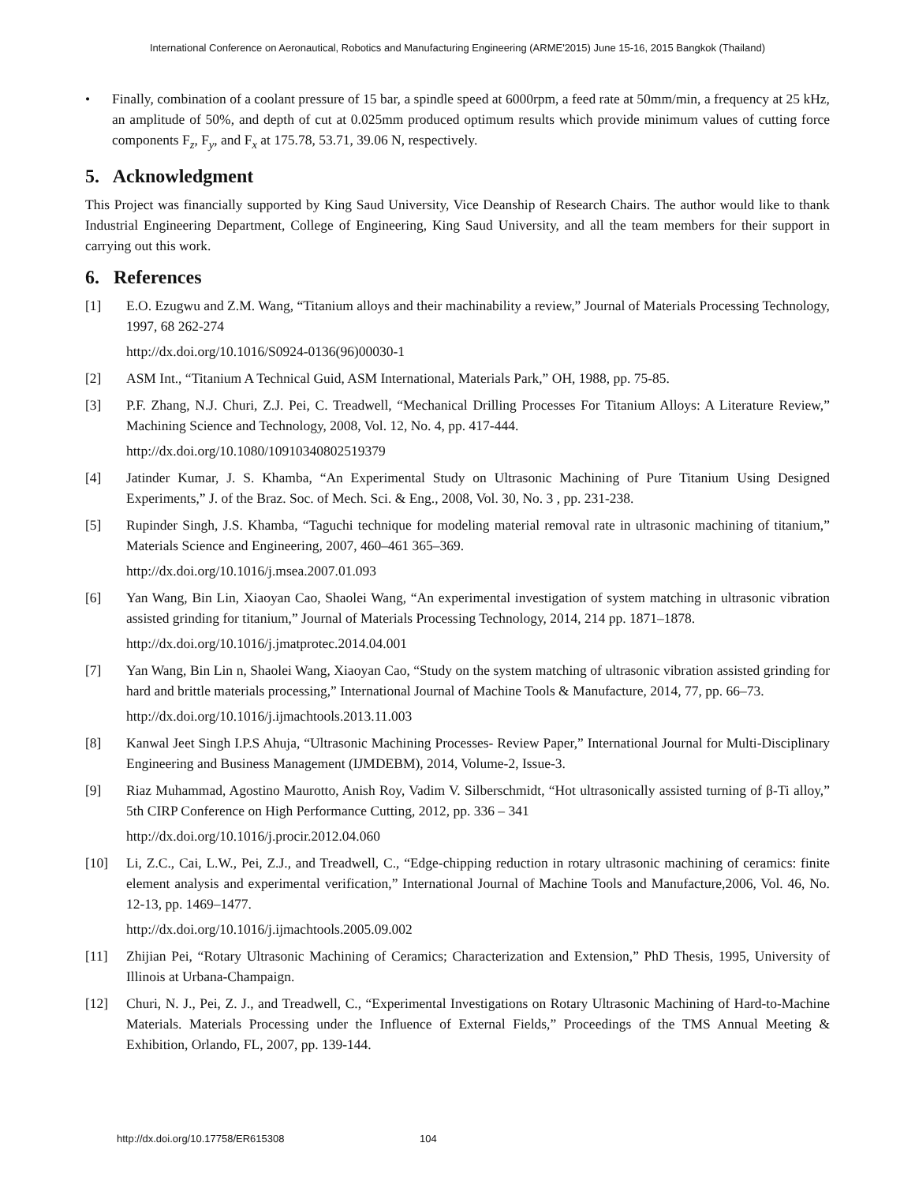International Conference on Aeronautical, Robotics and Manufacturing Engineering (ARME'2015) June 15-16, 2015 Bangkok (Thailand)
• Finally, combination of a coolant pressure of 15 bar, a spindle speed at 6000rpm, a feed rate at 50mm/min, a frequency at 25 kHz, an amplitude of 50%, and depth of cut at 0.025mm produced optimum results which provide minimum values of cutting force components F<sub>z</sub>, F<sub>y</sub>, and F<sub>x</sub> at 175.78, 53.71, 39.06 N, respectively.
5. Acknowledgment
This Project was financially supported by King Saud University, Vice Deanship of Research Chairs. The author would like to thank Industrial Engineering Department, College of Engineering, King Saud University, and all the team members for their support in carrying out this work.
6. References
[1] E.O. Ezugwu and Z.M. Wang, “Titanium alloys and their machinability a review,” Journal of Materials Processing Technology, 1997, 68 262-274
http://dx.doi.org/10.1016/S0924-0136(96)00030-1
[2] ASM Int., “Titanium A Technical Guid, ASM International, Materials Park,” OH, 1988, pp. 75-85.
[3] P.F. Zhang, N.J. Churi, Z.J. Pei, C. Treadwell, “Mechanical Drilling Processes For Titanium Alloys: A Literature Review,” Machining Science and Technology, 2008, Vol. 12, No. 4, pp. 417-444.
http://dx.doi.org/10.1080/10910340802519379
[4] Jatinder Kumar, J. S. Khamba, “An Experimental Study on Ultrasonic Machining of Pure Titanium Using Designed Experiments,” J. of the Braz. Soc. of Mech. Sci. & Eng., 2008, Vol. 30, No. 3 , pp. 231-238.
[5] Rupinder Singh, J.S. Khamba, “Taguchi technique for modeling material removal rate in ultrasonic machining of titanium,” Materials Science and Engineering, 2007, 460–461 365–369.
http://dx.doi.org/10.1016/j.msea.2007.01.093
[6] Yan Wang, Bin Lin, Xiaoyan Cao, Shaolei Wang, “An experimental investigation of system matching in ultrasonic vibration assisted grinding for titanium,” Journal of Materials Processing Technology, 2014, 214 pp. 1871–1878.
http://dx.doi.org/10.1016/j.jmatprotec.2014.04.001
[7] Yan Wang, Bin Lin n, Shaolei Wang, Xiaoyan Cao, “Study on the system matching of ultrasonic vibration assisted grinding for hard and brittle materials processing,” International Journal of Machine Tools & Manufacture, 2014, 77, pp. 66–73.
http://dx.doi.org/10.1016/j.ijmachtools.2013.11.003
[8] Kanwal Jeet Singh I.P.S Ahuja, “Ultrasonic Machining Processes- Review Paper,” International Journal for Multi-Disciplinary Engineering and Business Management (IJMDEBM), 2014, Volume-2, Issue-3.
[9] Riaz Muhammad, Agostino Maurotto, Anish Roy, Vadim V. Silberschmidt, “Hot ultrasonically assisted turning of β-Ti alloy,” 5th CIRP Conference on High Performance Cutting, 2012, pp. 336 – 341
http://dx.doi.org/10.1016/j.procir.2012.04.060
[10] Li, Z.C., Cai, L.W., Pei, Z.J., and Treadwell, C., “Edge-chipping reduction in rotary ultrasonic machining of ceramics: finite element analysis and experimental verification,” International Journal of Machine Tools and Manufacture,2006, Vol. 46, No. 12-13, pp. 1469–1477.
http://dx.doi.org/10.1016/j.ijmachtools.2005.09.002
[11] Zhijian Pei, “Rotary Ultrasonic Machining of Ceramics; Characterization and Extension,” PhD Thesis, 1995, University of Illinois at Urbana-Champaign.
[12] Churi, N. J., Pei, Z. J., and Treadwell, C., “Experimental Investigations on Rotary Ultrasonic Machining of Hard-to-Machine Materials. Materials Processing under the Influence of External Fields,” Proceedings of the TMS Annual Meeting & Exhibition, Orlando, FL, 2007, pp. 139-144.
http://dx.doi.org/10.17758/ER615308 104